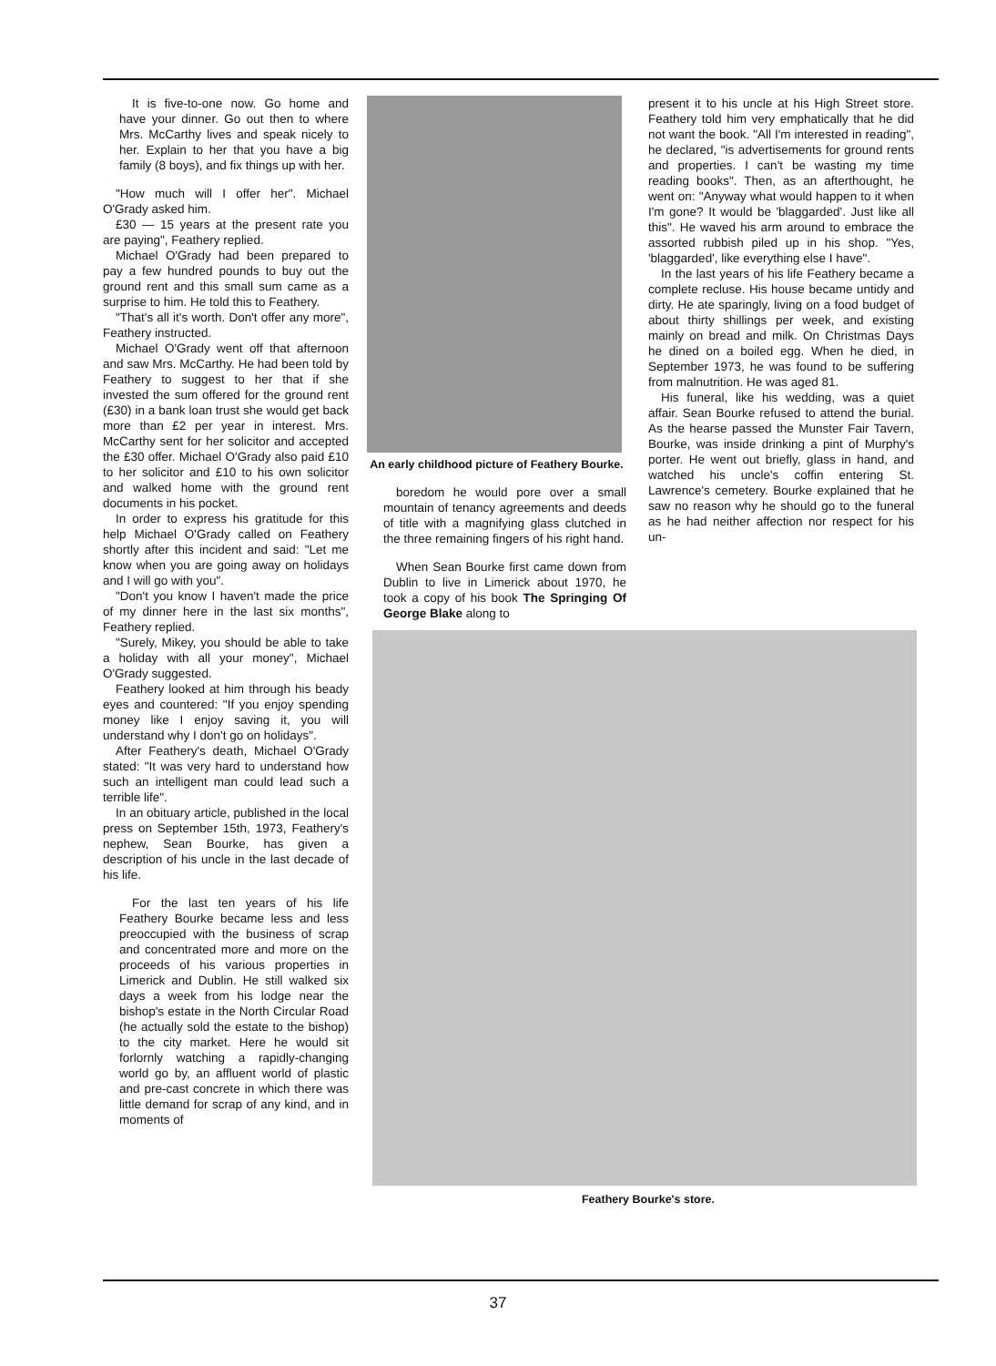It is five-to-one now. Go home and have your dinner. Go out then to where Mrs. McCarthy lives and speak nicely to her. Explain to her that you have a big family (8 boys), and fix things up with her.
"How much will I offer her". Michael O'Grady asked him.
£30 — 15 years at the present rate you are paying", Feathery replied.
Michael O'Grady had been prepared to pay a few hundred pounds to buy out the ground rent and this small sum came as a surprise to him. He told this to Feathery.
"That's all it's worth. Don't offer any more", Feathery instructed.
Michael O'Grady went off that afternoon and saw Mrs. McCarthy. He had been told by Feathery to suggest to her that if she invested the sum offered for the ground rent (£30) in a bank loan trust she would get back more than £2 per year in interest. Mrs. McCarthy sent for her solicitor and accepted the £30 offer. Michael O'Grady also paid £10 to her solicitor and £10 to his own solicitor and walked home with the ground rent documents in his pocket.
In order to express his gratitude for this help Michael O'Grady called on Feathery shortly after this incident and said: "Let me know when you are going away on holidays and I will go with you".
"Don't you know I haven't made the price of my dinner here in the last six months", Feathery replied.
"Surely, Mikey, you should be able to take a holiday with all your money", Michael O'Grady suggested.
Feathery looked at him through his beady eyes and countered: "If you enjoy spending money like I enjoy saving it, you will understand why I don't go on holidays".
After Feathery's death, Michael O'Grady stated: "It was very hard to understand how such an intelligent man could lead such a terrible life".
In an obituary article, published in the local press on September 15th, 1973, Feathery's nephew, Sean Bourke, has given a description of his uncle in the last decade of his life.
For the last ten years of his life Feathery Bourke became less and less preoccupied with the business of scrap and concentrated more and more on the proceeds of his various properties in Limerick and Dublin. He still walked six days a week from his lodge near the bishop's estate in the North Circular Road (he actually sold the estate to the bishop) to the city market. Here he would sit forlornly watching a rapidly-changing world go by, an affluent world of plastic and pre-cast concrete in which there was little demand for scrap of any kind, and in moments of
An early childhood picture of Feathery Bourke.
boredom he would pore over a small mountain of tenancy agreements and deeds of title with a magnifying glass clutched in the three remaining fingers of his right hand.
When Sean Bourke first came down from Dublin to live in Limerick about 1970, he took a copy of his book The Springing Of George Blake along to
present it to his uncle at his High Street store. Feathery told him very emphatically that he did not want the book. "All I'm interested in reading", he declared, "is advertisements for ground rents and properties. I can't be wasting my time reading books". Then, as an afterthought, he went on: "Anyway what would happen to it when I'm gone? It would be 'blaggarded'. Just like all this". He waved his arm around to embrace the assorted rubbish piled up in his shop. "Yes, 'blaggarded', like everything else I have".
In the last years of his life Feathery became a complete recluse. His house became untidy and dirty. He ate sparingly, living on a food budget of about thirty shillings per week, and existing mainly on bread and milk. On Christmas Days he dined on a boiled egg. When he died, in September 1973, he was found to be suffering from malnutrition. He was aged 81.
His funeral, like his wedding, was a quiet affair. Sean Bourke refused to attend the burial. As the hearse passed the Munster Fair Tavern, Bourke, was inside drinking a pint of Murphy's porter. He went out briefly, glass in hand, and watched his uncle's coffin entering St. Lawrence's cemetery. Bourke explained that he saw no reason why he should go to the funeral as he had neither affection nor respect for his un-
Feathery Bourke's store.
37